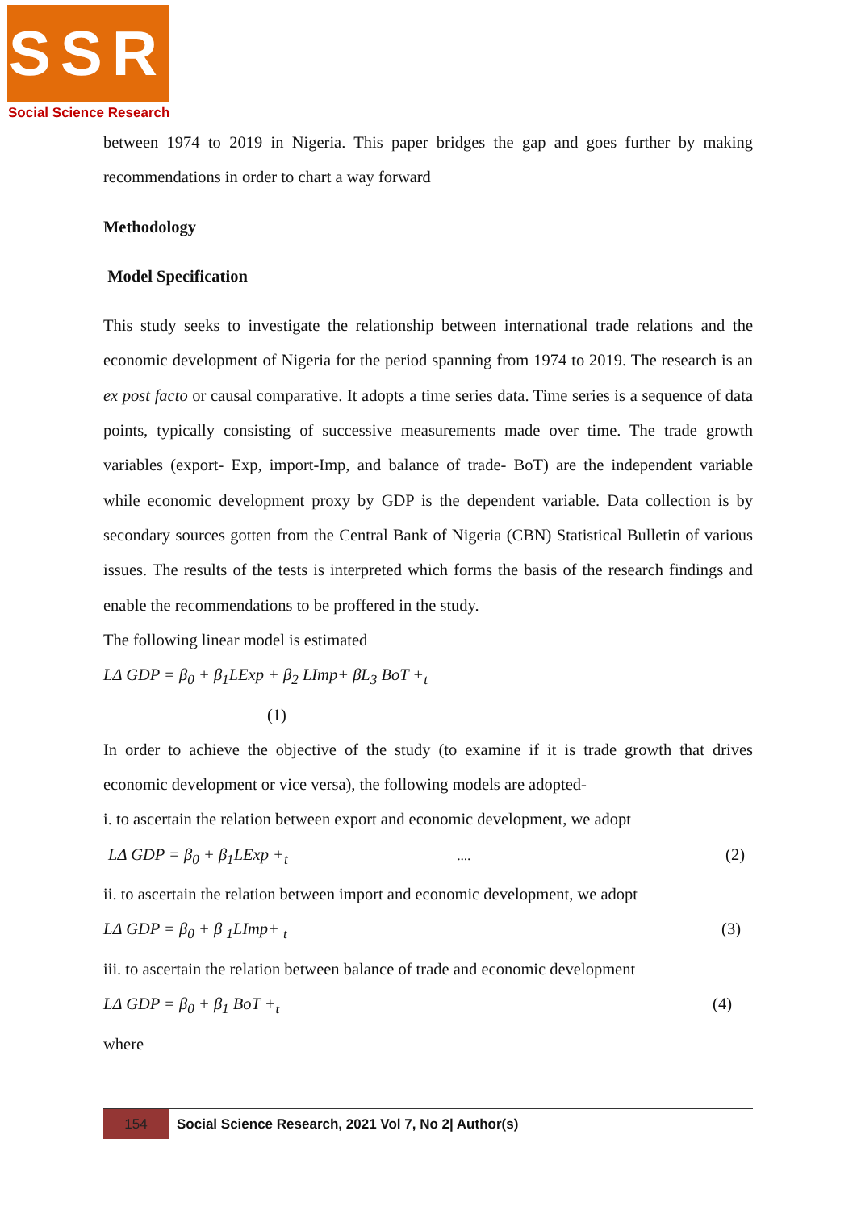SSR
Social Science Research
between 1974 to 2019 in Nigeria. This paper bridges the gap and goes further by making recommendations in order to chart a way forward
Methodology
Model Specification
This study seeks to investigate the relationship between international trade relations and the economic development of Nigeria for the period spanning from 1974 to 2019. The research is an ex post facto or causal comparative. It adopts a time series data. Time series is a sequence of data points, typically consisting of successive measurements made over time. The trade growth variables (export- Exp, import-Imp, and balance of trade- BoT) are the independent variable while economic development proxy by GDP is the dependent variable. Data collection is by secondary sources gotten from the Central Bank of Nigeria (CBN) Statistical Bulletin of various issues. The results of the tests is interpreted which forms the basis of the research findings and enable the recommendations to be proffered in the study.
The following linear model is estimated
LΔ GDP = β<sub>0</sub> + β<sub>1</sub>LExp + β<sub>2</sub> LImp+ βL<sub>3</sub> BoT +<sub>t</sub>
(1)
In order to achieve the objective of the study (to examine if it is trade growth that drives economic development or vice versa), the following models are adopted-
i. to ascertain the relation between export and economic development, we adopt
LΔ GDP = β<sub>0</sub> + β<sub>1</sub>LExp +<sub>t</sub> .... (2)
ii. to ascertain the relation between import and economic development, we adopt
LΔ GDP = β<sub>0</sub> + β <sub>1</sub>LImp+ <sub>t</sub> (3)
iii. to ascertain the relation between balance of trade and economic development
LΔ GDP = β<sub>0</sub> + β<sub>1</sub> BoT +<sub>t</sub> (4)
where
154
Social Science Research, 2021 Vol 7, No 2| Author(s)